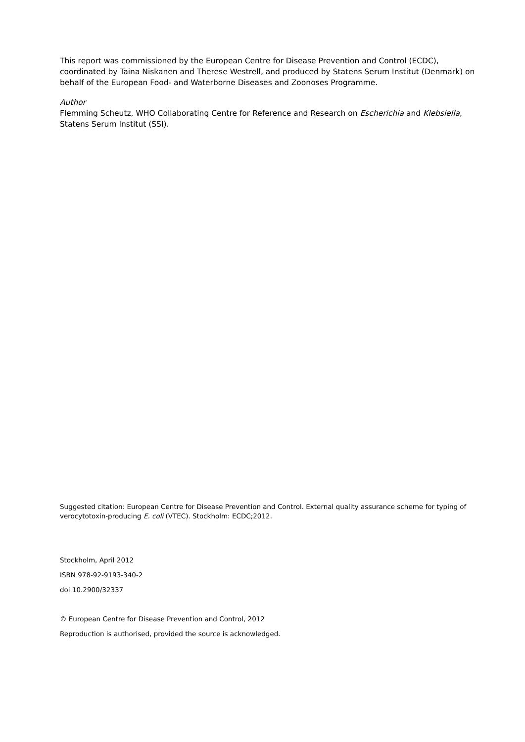This report was commissioned by the European Centre for Disease Prevention and Control (ECDC), coordinated by Taina Niskanen and Therese Westrell, and produced by Statens Serum Institut (Denmark) on behalf of the European Food- and Waterborne Diseases and Zoonoses Programme.
Author
Flemming Scheutz, WHO Collaborating Centre for Reference and Research on Escherichia and Klebsiella, Statens Serum Institut (SSI).
Suggested citation: European Centre for Disease Prevention and Control. External quality assurance scheme for typing of verocytotoxin-producing E. coli (VTEC). Stockholm: ECDC;2012.
Stockholm, April 2012
ISBN 978-92-9193-340-2
doi 10.2900/32337
© European Centre for Disease Prevention and Control, 2012
Reproduction is authorised, provided the source is acknowledged.